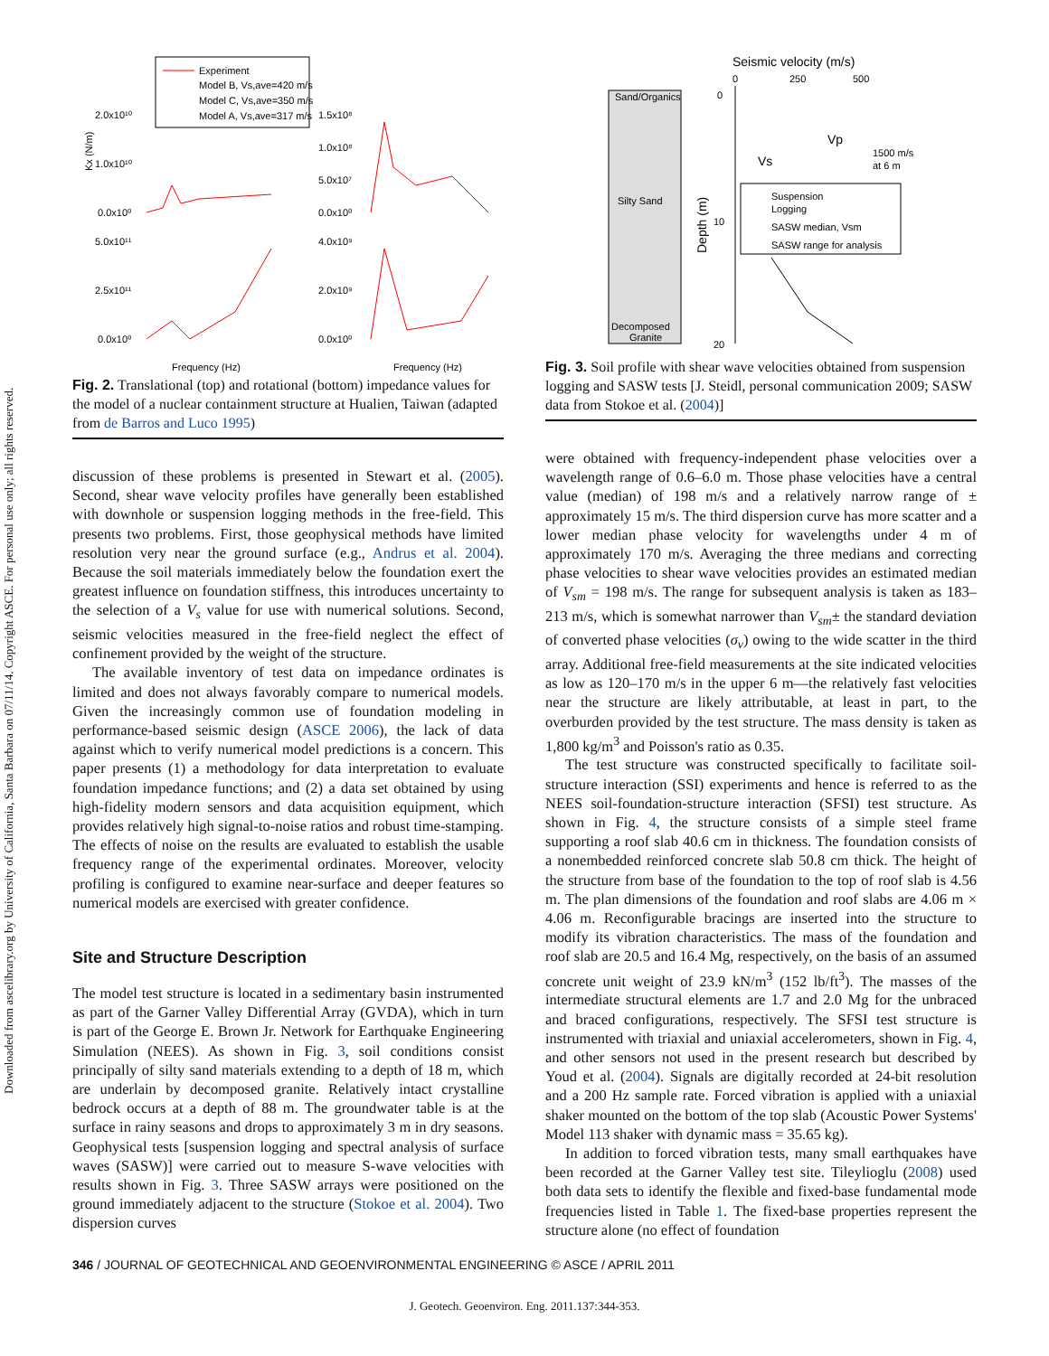Downloaded from ascelibrary.org by University of California, Santa Barbara on 07/11/14. Copyright ASCE. For personal use only; all rights reserved.
Experiment
Model B, Vs,ave=420 m/s
Model C, Vs,ave=350 m/s
Model A, Vs,ave=317 m/s
2.0x10¹⁰
1.0x10¹⁰
0.0x10⁰
1.5x10⁸
1.0x10⁸
5.0x10⁷
0.0x10⁰
5.0x10¹¹
2.5x10¹¹
0.0x10⁰
4.0x10⁹
2.0x10⁹
0.0x10⁰
Kx (N/m)
Frequency (Hz)
Frequency (Hz)
Fig. 2. Translational (top) and rotational (bottom) impedance values for the model of a nuclear containment structure at Hualien, Taiwan (adapted from de Barros and Luco 1995)
discussion of these problems is presented in Stewart et al. (2005). Second, shear wave velocity profiles have generally been established with downhole or suspension logging methods in the free-field. This presents two problems. First, those geophysical methods have limited resolution very near the ground surface (e.g., Andrus et al. 2004). Because the soil materials immediately below the foundation exert the greatest influence on foundation stiffness, this introduces uncertainty to the selection of a V<sub>s</sub> value for use with numerical solutions. Second, seismic velocities measured in the free-field neglect the effect of confinement provided by the weight of the structure.
The available inventory of test data on impedance ordinates is limited and does not always favorably compare to numerical models. Given the increasingly common use of foundation modeling in performance-based seismic design (ASCE 2006), the lack of data against which to verify numerical model predictions is a concern. This paper presents (1) a methodology for data interpretation to evaluate foundation impedance functions; and (2) a data set obtained by using high-fidelity modern sensors and data acquisition equipment, which provides relatively high signal-to-noise ratios and robust time-stamping. The effects of noise on the results are evaluated to establish the usable frequency range of the experimental ordinates. Moreover, velocity profiling is configured to examine near-surface and deeper features so numerical models are exercised with greater confidence.
Site and Structure Description
The model test structure is located in a sedimentary basin instrumented as part of the Garner Valley Differential Array (GVDA), which in turn is part of the George E. Brown Jr. Network for Earthquake Engineering Simulation (NEES). As shown in Fig. 3, soil conditions consist principally of silty sand materials extending to a depth of 18 m, which are underlain by decomposed granite. Relatively intact crystalline bedrock occurs at a depth of 88 m. The groundwater table is at the surface in rainy seasons and drops to approximately 3 m in dry seasons. Geophysical tests [suspension logging and spectral analysis of surface waves (SASW)] were carried out to measure S-wave velocities with results shown in Fig. 3. Three SASW arrays were positioned on the ground immediately adjacent to the structure (Stokoe et al. 2004). Two dispersion curves
Sand/Organics
Silty Sand
Decomposed
Granite
Seismic velocity (m/s)
0
250
500
0
10
20
Depth (m)
Vs
Vp
1500 m/s
at 6 m
Suspension
Logging
SASW median, Vsm
SASW range for analysis
Fig. 3. Soil profile with shear wave velocities obtained from suspension logging and SASW tests [J. Steidl, personal communication 2009; SASW data from Stokoe et al. (2004)]
were obtained with frequency-independent phase velocities over a wavelength range of 0.6–6.0 m. Those phase velocities have a central value (median) of 198 m/s and a relatively narrow range of ± approximately 15 m/s. The third dispersion curve has more scatter and a lower median phase velocity for wavelengths under 4 m of approximately 170 m/s. Averaging the three medians and correcting phase velocities to shear wave velocities provides an estimated median of V<sub>sm</sub> = 198 m/s. The range for subsequent analysis is taken as 183–213 m/s, which is somewhat narrower than V<sub>sm</sub>± the standard deviation of converted phase velocities (σ<sub>v</sub>) owing to the wide scatter in the third array. Additional free-field measurements at the site indicated velocities as low as 120–170 m/s in the upper 6 m—the relatively fast velocities near the structure are likely attributable, at least in part, to the overburden provided by the test structure. The mass density is taken as 1,800 kg/m<sup>3</sup> and Poisson's ratio as 0.35.
The test structure was constructed specifically to facilitate soil-structure interaction (SSI) experiments and hence is referred to as the NEES soil-foundation-structure interaction (SFSI) test structure. As shown in Fig. 4, the structure consists of a simple steel frame supporting a roof slab 40.6 cm in thickness. The foundation consists of a nonembedded reinforced concrete slab 50.8 cm thick. The height of the structure from base of the foundation to the top of roof slab is 4.56 m. The plan dimensions of the foundation and roof slabs are 4.06 m × 4.06 m. Reconfigurable bracings are inserted into the structure to modify its vibration characteristics. The mass of the foundation and roof slab are 20.5 and 16.4 Mg, respectively, on the basis of an assumed concrete unit weight of 23.9 kN/m<sup>3</sup> (152 lb/ft<sup>3</sup>). The masses of the intermediate structural elements are 1.7 and 2.0 Mg for the unbraced and braced configurations, respectively. The SFSI test structure is instrumented with triaxial and uniaxial accelerometers, shown in Fig. 4, and other sensors not used in the present research but described by Youd et al. (2004). Signals are digitally recorded at 24-bit resolution and a 200 Hz sample rate. Forced vibration is applied with a uniaxial shaker mounted on the bottom of the top slab (Acoustic Power Systems' Model 113 shaker with dynamic mass = 35.65 kg).
In addition to forced vibration tests, many small earthquakes have been recorded at the Garner Valley test site. Tileylioglu (2008) used both data sets to identify the flexible and fixed-base fundamental mode frequencies listed in Table 1. The fixed-base properties represent the structure alone (no effect of foundation
346 / JOURNAL OF GEOTECHNICAL AND GEOENVIRONMENTAL ENGINEERING © ASCE / APRIL 2011
J. Geotech. Geoenviron. Eng. 2011.137:344-353.